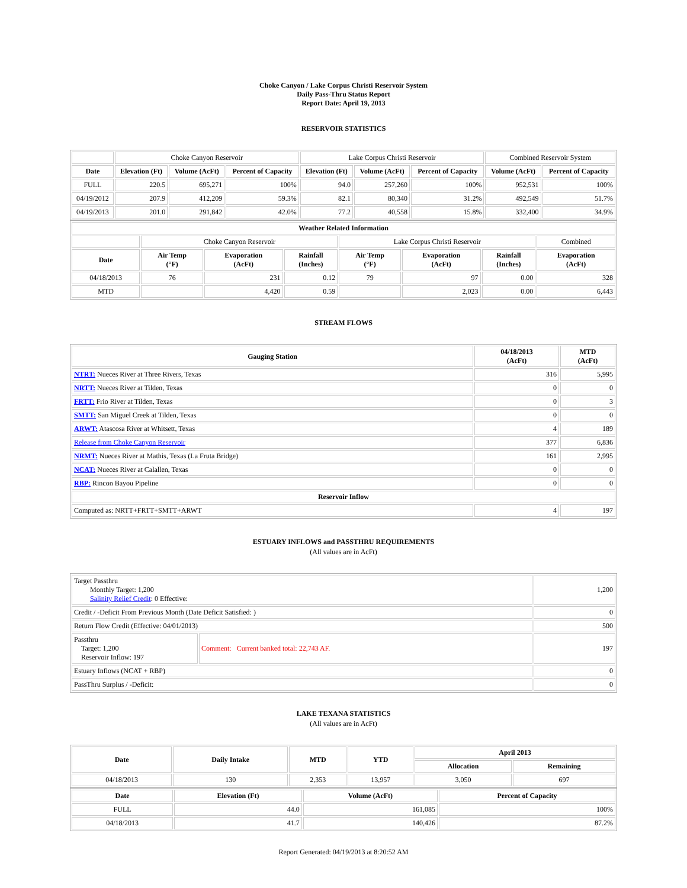Choke Canyon / Lake Corpus Christi Reservoir System
Daily Pass-Thru Status Report
Report Date: April 19, 2013
RESERVOIR STATISTICS
| | Choke Canyon Reservoir | | | Lake Corpus Christi Reservoir | | | Combined Reservoir System | |
| --- | --- | --- | --- | --- | --- | --- | --- | --- |
| Date | Elevation (Ft) | Volume (AcFt) | Percent of Capacity | Elevation (Ft) | Volume (AcFt) | Percent of Capacity | Volume (AcFt) | Percent of Capacity |
| FULL | 220.5 | 695,271 | 100% | 94.0 | 257,260 | 100% | 952,531 | 100% |
| 04/19/2012 | 207.9 | 412,209 | 59.3% | 82.1 | 80,340 | 31.2% | 492,549 | 51.7% |
| 04/19/2013 | 201.0 | 291,842 | 42.0% | 77.2 | 40,558 | 15.8% | 332,400 | 34.9% |
| Weather Related Information | | | | | | | |
| --- | --- | --- | --- | --- | --- | --- | --- |
| | Choke Canyon Reservoir | | | Lake Corpus Christi Reservoir | | | Combined |
| Date | Air Temp (°F) | Evaporation (AcFt) | Rainfall (Inches) | Air Temp (°F) | Evaporation (AcFt) | Rainfall (Inches) | Evaporation (AcFt) |
| 04/18/2013 | 76 | 231 | 0.12 | 79 | 97 | 0.00 | 328 |
| MTD | | 4,420 | 0.59 | | 2,023 | 0.00 | 6,443 |
STREAM FLOWS
| Gauging Station | 04/18/2013 (AcFt) | MTD (AcFt) |
| --- | --- | --- |
| NTRT: Nueces River at Three Rivers, Texas | 316 | 5,995 |
| NRTT: Nueces River at Tilden, Texas | 0 | 0 |
| FRTT: Frio River at Tilden, Texas | 0 | 3 |
| SMTT: San Miguel Creek at Tilden, Texas | 0 | 0 |
| ARWT: Atascosa River at Whitsett, Texas | 4 | 189 |
| Release from Choke Canyon Reservoir | 377 | 6,836 |
| NRMT: Nueces River at Mathis, Texas (La Fruta Bridge) | 161 | 2,995 |
| NCAT: Nueces River at Calallen, Texas | 0 | 0 |
| RBP: Rincon Bayou Pipeline | 0 | 0 |
| Reservoir Inflow | | |
| Computed as: NRTT+FRTT+SMTT+ARWT | 4 | 197 |
ESTUARY INFLOWS and PASSTHRU REQUIREMENTS
(All values are in AcFt)
| Target Passthru Monthly Target: 1,200 Salinity Relief Credit : 0 Effective: | | 1,200 |
| Credit / -Deficit From Previous Month (Date Deficit Satisfied: ) | | 0 |
| Return Flow Credit (Effective: 04/01/2013) | | 500 |
| Passthru Target: 1,200 Reservoir Inflow: 197 | Comment: Current banked total: 22,743 AF. | 197 |
| Estuary Inflows (NCAT + RBP) | | 0 |
| PassThru Surplus / -Deficit: | | 0 |
LAKE TEXANA STATISTICS
(All values are in AcFt)
| Date | Daily Intake | MTD | YTD | April 2013 | |
| --- | --- | --- | --- | --- | --- |
| | | | | Allocation | Remaining |
| 04/18/2013 | 130 | 2,353 | 13,957 | 3,050 | 697 |
| Date | Elevation (Ft) | Volume (AcFt) | Percent of Capacity |
| --- | --- | --- | --- |
| FULL | 44.0 | 161,085 | 100% |
| 04/18/2013 | 41.7 | 140,426 | 87.2% |
Report Generated: 04/19/2013 at 8:20:52 AM